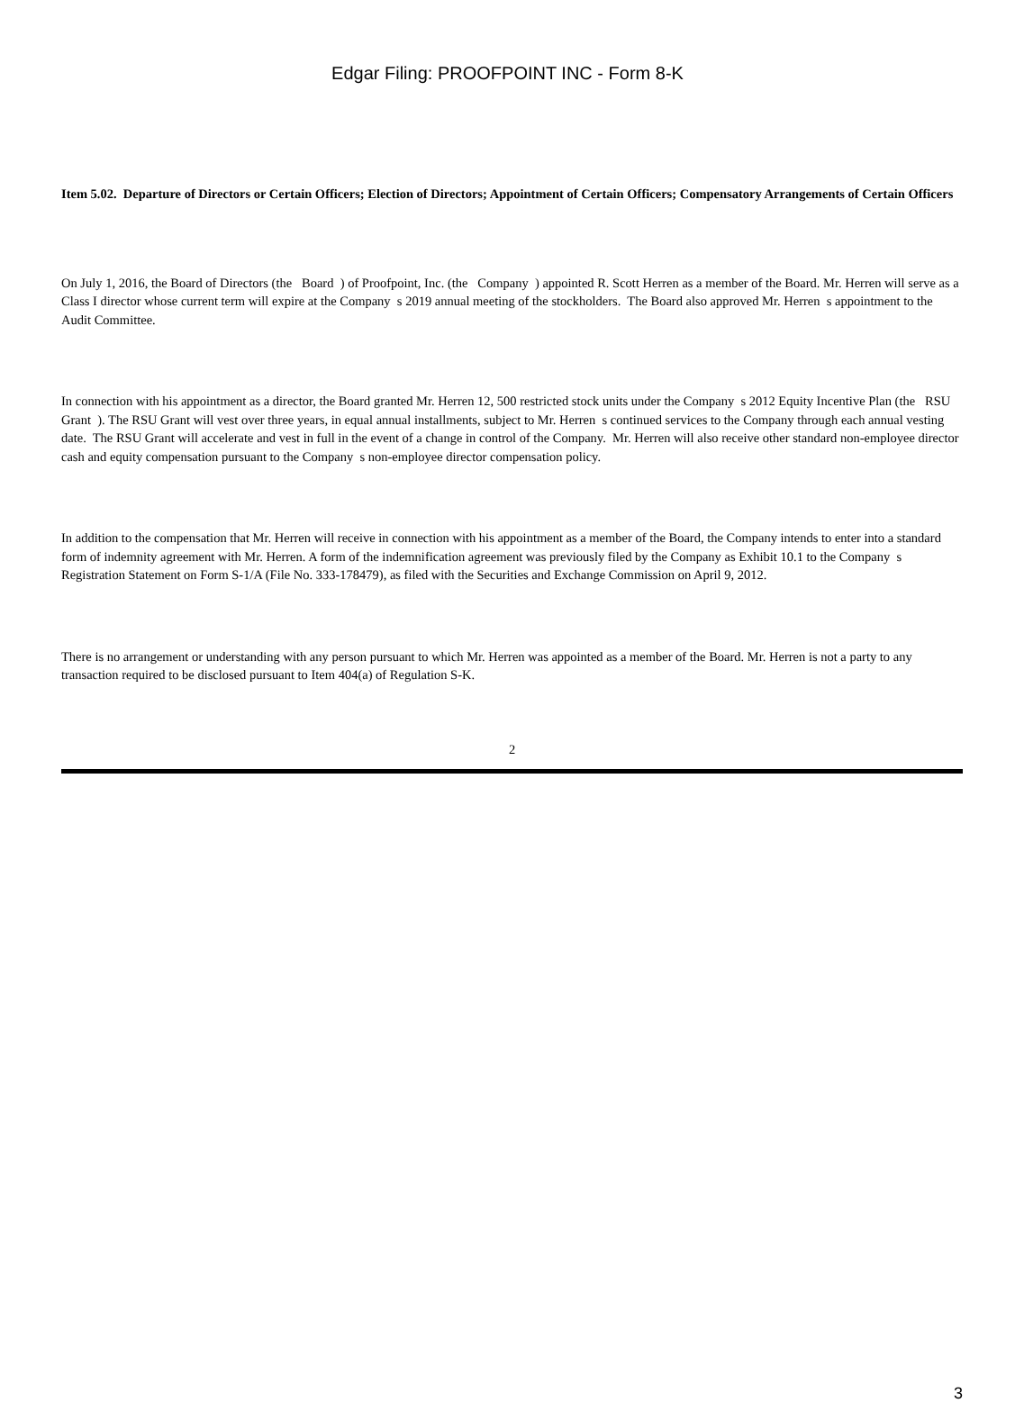Edgar Filing: PROOFPOINT INC - Form 8-K
Item 5.02. Departure of Directors or Certain Officers; Election of Directors; Appointment of Certain Officers; Compensatory Arrangements of Certain Officers
On July 1, 2016, the Board of Directors (the Board ) of Proofpoint, Inc. (the Company ) appointed R. Scott Herren as a member of the Board. Mr. Herren will serve as a Class I director whose current term will expire at the Company s 2019 annual meeting of the stockholders. The Board also approved Mr. Herren s appointment to the Audit Committee.
In connection with his appointment as a director, the Board granted Mr. Herren 12, 500 restricted stock units under the Company s 2012 Equity Incentive Plan (the RSU Grant ). The RSU Grant will vest over three years, in equal annual installments, subject to Mr. Herren s continued services to the Company through each annual vesting date. The RSU Grant will accelerate and vest in full in the event of a change in control of the Company. Mr. Herren will also receive other standard non-employee director cash and equity compensation pursuant to the Company s non-employee director compensation policy.
In addition to the compensation that Mr. Herren will receive in connection with his appointment as a member of the Board, the Company intends to enter into a standard form of indemnity agreement with Mr. Herren. A form of the indemnification agreement was previously filed by the Company as Exhibit 10.1 to the Company s Registration Statement on Form S-1/A (File No. 333-178479), as filed with the Securities and Exchange Commission on April 9, 2012.
There is no arrangement or understanding with any person pursuant to which Mr. Herren was appointed as a member of the Board. Mr. Herren is not a party to any transaction required to be disclosed pursuant to Item 404(a) of Regulation S-K.
2
3